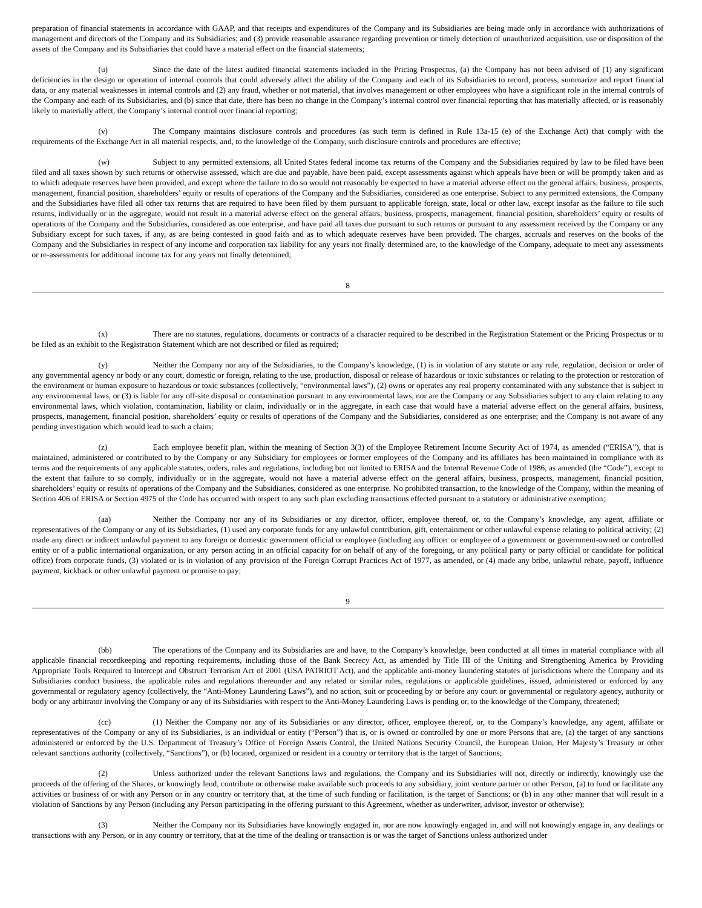preparation of financial statements in accordance with GAAP, and that receipts and expenditures of the Company and its Subsidiaries are being made only in accordance with authorizations of management and directors of the Company and its Subsidiaries; and (3) provide reasonable assurance regarding prevention or timely detection of unauthorized acquisition, use or disposition of the assets of the Company and its Subsidiaries that could have a material effect on the financial statements;
(u) Since the date of the latest audited financial statements included in the Pricing Prospectus, (a) the Company has not been advised of (1) any significant deficiencies in the design or operation of internal controls that could adversely affect the ability of the Company and each of its Subsidiaries to record, process, summarize and report financial data, or any material weaknesses in internal controls and (2) any fraud, whether or not material, that involves management or other employees who have a significant role in the internal controls of the Company and each of its Subsidiaries, and (b) since that date, there has been no change in the Company’s internal control over financial reporting that has materially affected, or is reasonably likely to materially affect, the Company’s internal control over financial reporting;
(v) The Company maintains disclosure controls and procedures (as such term is defined in Rule 13a-15 (e) of the Exchange Act) that comply with the requirements of the Exchange Act in all material respects, and, to the knowledge of the Company, such disclosure controls and procedures are effective;
(w) Subject to any permitted extensions, all United States federal income tax returns of the Company and the Subsidiaries required by law to be filed have been filed and all taxes shown by such returns or otherwise assessed, which are due and payable, have been paid, except assessments against which appeals have been or will be promptly taken and as to which adequate reserves have been provided, and except where the failure to do so would not reasonably be expected to have a material adverse effect on the general affairs, business, prospects, management, financial position, shareholders’ equity or results of operations of the Company and the Subsidiaries, considered as one enterprise. Subject to any permitted extensions, the Company and the Subsidiaries have filed all other tax returns that are required to have been filed by them pursuant to applicable foreign, state, local or other law, except insofar as the failure to file such returns, individually or in the aggregate, would not result in a material adverse effect on the general affairs, business, prospects, management, financial position, shareholders’ equity or results of operations of the Company and the Subsidiaries, considered as one enterprise, and have paid all taxes due pursuant to such returns or pursuant to any assessment received by the Company or any Subsidiary except for such taxes, if any, as are being contested in good faith and as to which adequate reserves have been provided. The charges, accruals and reserves on the books of the Company and the Subsidiaries in respect of any income and corporation tax liability for any years not finally determined are, to the knowledge of the Company, adequate to meet any assessments or re-assessments for additional income tax for any years not finally determined;
8
(x) There are no statutes, regulations, documents or contracts of a character required to be described in the Registration Statement or the Pricing Prospectus or to be filed as an exhibit to the Registration Statement which are not described or filed as required;
(y) Neither the Company nor any of the Subsidiaries, to the Company’s knowledge, (1) is in violation of any statute or any rule, regulation, decision or order of any governmental agency or body or any court, domestic or foreign, relating to the use, production, disposal or release of hazardous or toxic substances or relating to the protection or restoration of the environment or human exposure to hazardous or toxic substances (collectively, “environmental laws”), (2) owns or operates any real property contaminated with any substance that is subject to any environmental laws, or (3) is liable for any off-site disposal or contamination pursuant to any environmental laws, nor are the Company or any Subsidiaries subject to any claim relating to any environmental laws, which violation, contamination, liability or claim, individually or in the aggregate, in each case that would have a material adverse effect on the general affairs, business, prospects, management, financial position, shareholders’ equity or results of operations of the Company and the Subsidiaries, considered as one enterprise; and the Company is not aware of any pending investigation which would lead to such a claim;
(z) Each employee benefit plan, within the meaning of Section 3(3) of the Employee Retirement Income Security Act of 1974, as amended (“ERISA”), that is maintained, administered or contributed to by the Company or any Subsidiary for employees or former employees of the Company and its affiliates has been maintained in compliance with its terms and the requirements of any applicable statutes, orders, rules and regulations, including but not limited to ERISA and the Internal Revenue Code of 1986, as amended (the “Code”), except to the extent that failure to so comply, individually or in the aggregate, would not have a material adverse effect on the general affairs, business, prospects, management, financial position, shareholders’ equity or results of operations of the Company and the Subsidiaries, considered as one enterprise. No prohibited transaction, to the knowledge of the Company, within the meaning of Section 406 of ERISA or Section 4975 of the Code has occurred with respect to any such plan excluding transactions effected pursuant to a statutory or administrative exemption;
(aa) Neither the Company nor any of its Subsidiaries or any director, officer, employee thereof, or, to the Company’s knowledge, any agent, affiliate or representatives of the Company or any of its Subsidiaries, (1) used any corporate funds for any unlawful contribution, gift, entertainment or other unlawful expense relating to political activity; (2) made any direct or indirect unlawful payment to any foreign or domestic government official or employee (including any officer or employee of a government or government-owned or controlled entity or of a public international organization, or any person acting in an official capacity for on behalf of any of the foregoing, or any political party or party official or candidate for political office) from corporate funds, (3) violated or is in violation of any provision of the Foreign Corrupt Practices Act of 1977, as amended, or (4) made any bribe, unlawful rebate, payoff, influence payment, kickback or other unlawful payment or promise to pay;
9
(bb) The operations of the Company and its Subsidiaries are and have, to the Company’s knowledge, been conducted at all times in material compliance with all applicable financial recordkeeping and reporting requirements, including those of the Bank Secrecy Act, as amended by Title III of the Uniting and Strengthening America by Providing Appropriate Tools Required to Intercept and Obstruct Terrorism Act of 2001 (USA PATRIOT Act), and the applicable anti-money laundering statutes of jurisdictions where the Company and its Subsidiaries conduct business, the applicable rules and regulations thereunder and any related or similar rules, regulations or applicable guidelines, issued, administered or enforced by any governmental or regulatory agency (collectively, the “Anti-Money Laundering Laws”), and no action, suit or proceeding by or before any court or governmental or regulatory agency, authority or body or any arbitrator involving the Company or any of its Subsidiaries with respect to the Anti-Money Laundering Laws is pending or, to the knowledge of the Company, threatened;
(cc) (1) Neither the Company nor any of its Subsidiaries or any director, officer, employee thereof, or, to the Company’s knowledge, any agent, affiliate or representatives of the Company or any of its Subsidiaries, is an individual or entity (“Person”) that is, or is owned or controlled by one or more Persons that are, (a) the target of any sanctions administered or enforced by the U.S. Department of Treasury’s Office of Foreign Assets Control, the United Nations Security Council, the European Union, Her Majesty’s Treasury or other relevant sanctions authority (collectively, “Sanctions”), or (b) located, organized or resident in a country or territory that is the target of Sanctions;
(2) Unless authorized under the relevant Sanctions laws and regulations, the Company and its Subsidiaries will not, directly or indirectly, knowingly use the proceeds of the offering of the Shares, or knowingly lend, contribute or otherwise make available such proceeds to any subsidiary, joint venture partner or other Person, (a) to fund or facilitate any activities or business of or with any Person or in any country or territory that, at the time of such funding or facilitation, is the target of Sanctions; or (b) in any other manner that will result in a violation of Sanctions by any Person (including any Person participating in the offering pursuant to this Agreement, whether as underwriter, advisor, investor or otherwise);
(3) Neither the Company nor its Subsidiaries have knowingly engaged in, nor are now knowingly engaged in, and will not knowingly engage in, any dealings or transactions with any Person, or in any country or territory, that at the time of the dealing or transaction is or was the target of Sanctions unless authorized under